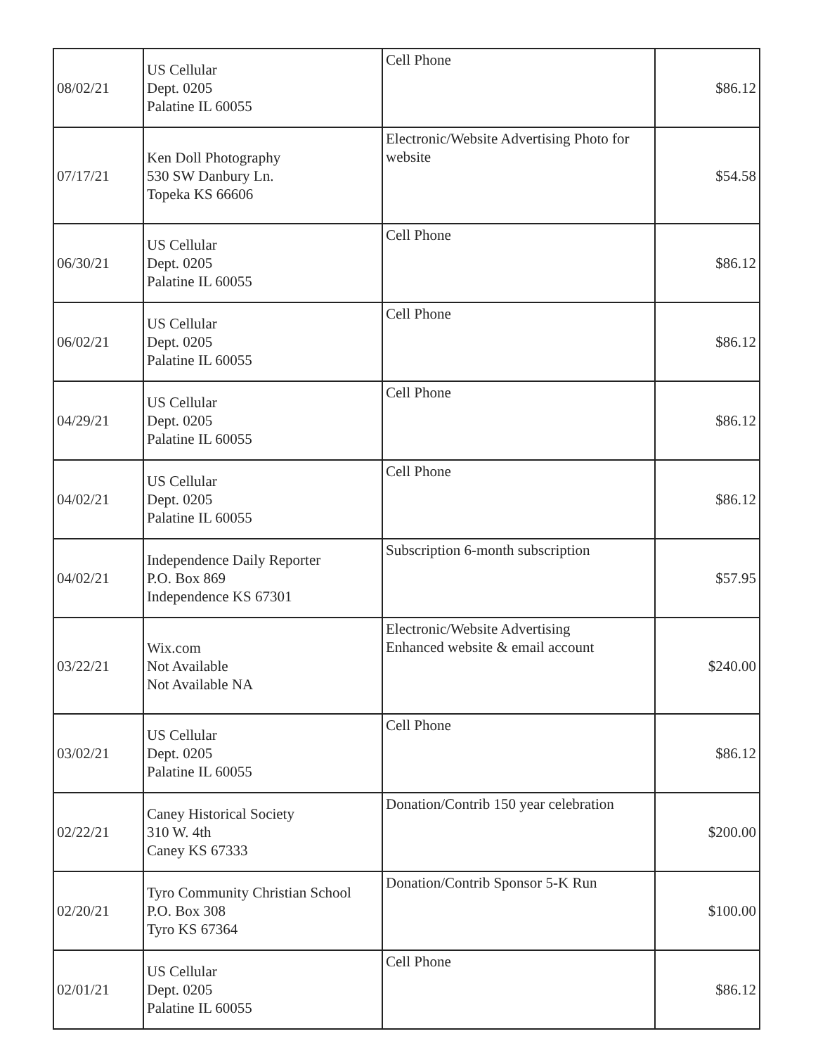| 08/02/21 | US Cellular Dept. 0205 Palatine IL 60055 | Cell Phone | $86.12 |
| 07/17/21 | Ken Doll Photography 530 SW Danbury Ln. Topeka KS 66606 | Electronic/Website Advertising Photo for website | $54.58 |
| 06/30/21 | US Cellular Dept. 0205 Palatine IL 60055 | Cell Phone | $86.12 |
| 06/02/21 | US Cellular Dept. 0205 Palatine IL 60055 | Cell Phone | $86.12 |
| 04/29/21 | US Cellular Dept. 0205 Palatine IL 60055 | Cell Phone | $86.12 |
| 04/02/21 | US Cellular Dept. 0205 Palatine IL 60055 | Cell Phone | $86.12 |
| 04/02/21 | Independence Daily Reporter P.O. Box 869 Independence KS 67301 | Subscription 6-month subscription | $57.95 |
| 03/22/21 | Wix.com Not Available Not Available NA | Electronic/Website Advertising Enhanced website & email account | $240.00 |
| 03/02/21 | US Cellular Dept. 0205 Palatine IL 60055 | Cell Phone | $86.12 |
| 02/22/21 | Caney Historical Society 310 W. 4th Caney KS 67333 | Donation/Contrib 150 year celebration | $200.00 |
| 02/20/21 | Tyro Community Christian School P.O. Box 308 Tyro KS 67364 | Donation/Contrib Sponsor 5-K Run | $100.00 |
| 02/01/21 | US Cellular Dept. 0205 Palatine IL 60055 | Cell Phone | $86.12 |